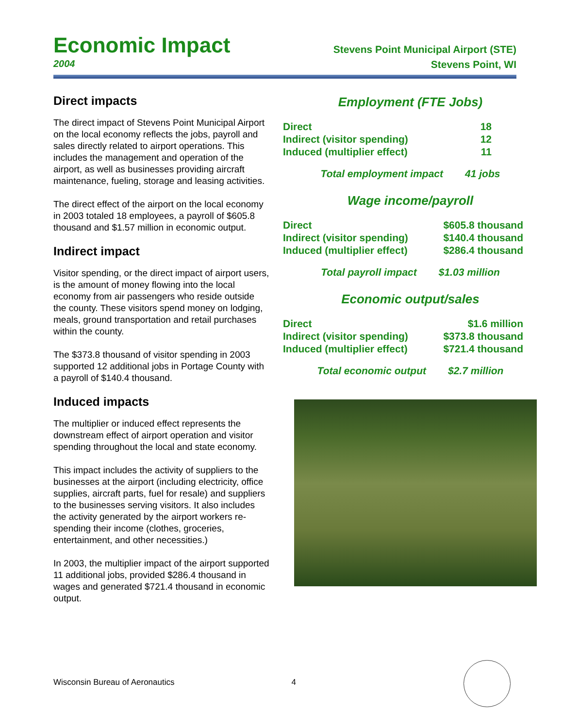Economic Impact
2004
Stevens Point Municipal Airport (STE)
Stevens Point, WI
Direct impacts
The direct impact of Stevens Point Municipal Airport on the local economy reflects the jobs, payroll and sales directly related to airport operations. This includes the management and operation of the airport, as well as businesses providing aircraft maintenance, fueling, storage and leasing activities.
The direct effect of the airport on the local economy in 2003 totaled 18 employees, a payroll of $605.8 thousand and $1.57 million in economic output.
Indirect impact
Visitor spending, or the direct impact of airport users, is the amount of money flowing into the local economy from air passengers who reside outside the county. These visitors spend money on lodging, meals, ground transportation and retail purchases within the county.
The $373.8 thousand of visitor spending in 2003 supported 12 additional jobs in Portage County with a payroll of $140.4 thousand.
Induced impacts
The multiplier or induced effect represents the downstream effect of airport operation and visitor spending throughout the local and state economy.
This impact includes the activity of suppliers to the businesses at the airport (including electricity, office supplies, aircraft parts, fuel for resale) and suppliers to the businesses serving visitors. It also includes the activity generated by the airport workers re-spending their income (clothes, groceries, entertainment, and other necessities.)
In 2003, the multiplier impact of the airport supported 11 additional jobs, provided $286.4 thousand in wages and generated $721.4 thousand in economic output.
Employment (FTE Jobs)
| Direct | 18 |
| Indirect (visitor spending) | 12 |
| Induced (multiplier effect) | 11 |
Total employment impact 41 jobs
Wage income/payroll
| Direct | $605.8 thousand |
| Indirect (visitor spending) | $140.4 thousand |
| Induced (multiplier effect) | $286.4 thousand |
Total payroll impact $1.03 million
Economic output/sales
| Direct | $1.6 million |
| Indirect (visitor spending) | $373.8 thousand |
| Induced (multiplier effect) | $721.4 thousand |
Total economic output $2.7 million
Wisconsin Bureau of Aeronautics 4